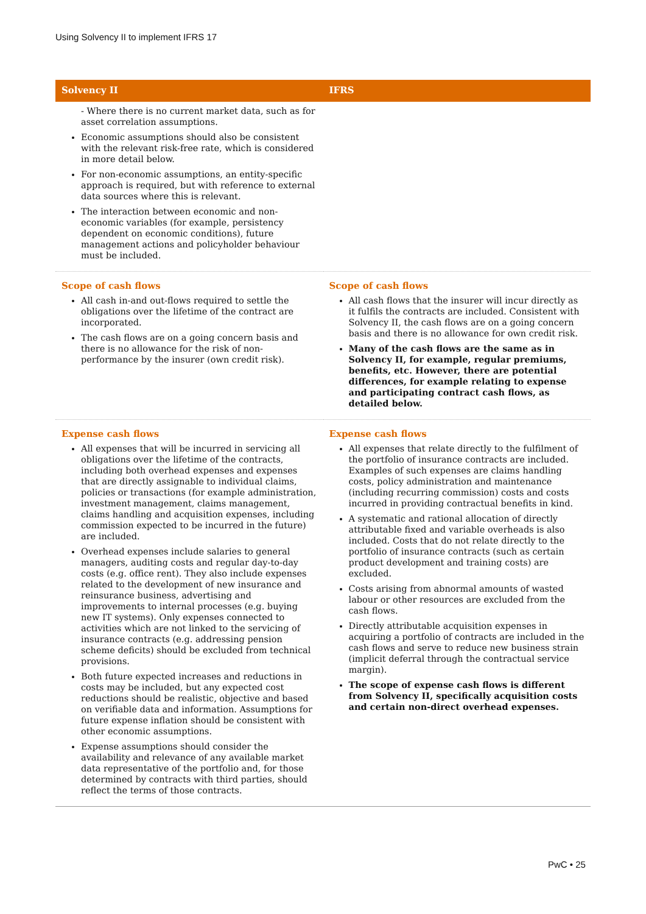Using Solvency II to implement IFRS 17
| Solvency II | IFRS |
| --- | --- |
| - Where there is no current market data, such as for asset correlation assumptions. Economic assumptions should also be consistent with the relevant risk-free rate, which is considered in more detail below. For non-economic assumptions, an entity-specific approach is required, but with reference to external data sources where this is relevant. The interaction between economic and non-economic variables (for example, persistency dependent on economic conditions), future management actions and policyholder behaviour must be included. | |
| Scope of cash flows All cash in-and out-flows required to settle the obligations over the lifetime of the contract are incorporated. The cash flows are on a going concern basis and there is no allowance for the risk of non-performance by the insurer (own credit risk). | Scope of cash flows All cash flows that the insurer will incur directly as it fulfils the contracts are included. Consistent with Solvency II, the cash flows are on a going concern basis and there is no allowance for own credit risk. Many of the cash flows are the same as in Solvency II, for example, regular premiums, benefits, etc. However, there are potential differences, for example relating to expense and participating contract cash flows, as detailed below. |
| Expense cash flows All expenses that will be incurred in servicing all obligations over the lifetime of the contracts, including both overhead expenses and expenses that are directly assignable to individual claims, policies or transactions (for example administration, investment management, claims management, claims handling and acquisition expenses, including commission expected to be incurred in the future) are included. Overhead expenses include salaries to general managers, auditing costs and regular day-to-day costs (e.g. office rent). They also include expenses related to the development of new insurance and reinsurance business, advertising and improvements to internal processes (e.g. buying new IT systems). Only expenses connected to activities which are not linked to the servicing of insurance contracts (e.g. addressing pension scheme deficits) should be excluded from technical provisions. Both future expected increases and reductions in costs may be included, but any expected cost reductions should be realistic, objective and based on verifiable data and information. Assumptions for future expense inflation should be consistent with other economic assumptions. Expense assumptions should consider the availability and relevance of any available market data representative of the portfolio and, for those determined by contracts with third parties, should reflect the terms of those contracts. | Expense cash flows All expenses that relate directly to the fulfilment of the portfolio of insurance contracts are included. Examples of such expenses are claims handling costs, policy administration and maintenance (including recurring commission) costs and costs incurred in providing contractual benefits in kind. A systematic and rational allocation of directly attributable fixed and variable overheads is also included. Costs that do not relate directly to the portfolio of insurance contracts (such as certain product development and training costs) are excluded. Costs arising from abnormal amounts of wasted labour or other resources are excluded from the cash flows. Directly attributable acquisition expenses in acquiring a portfolio of contracts are included in the cash flows and serve to reduce new business strain (implicit deferral through the contractual service margin). The scope of expense cash flows is different from Solvency II, specifically acquisition costs and certain non-direct overhead expenses. |
PwC • 25